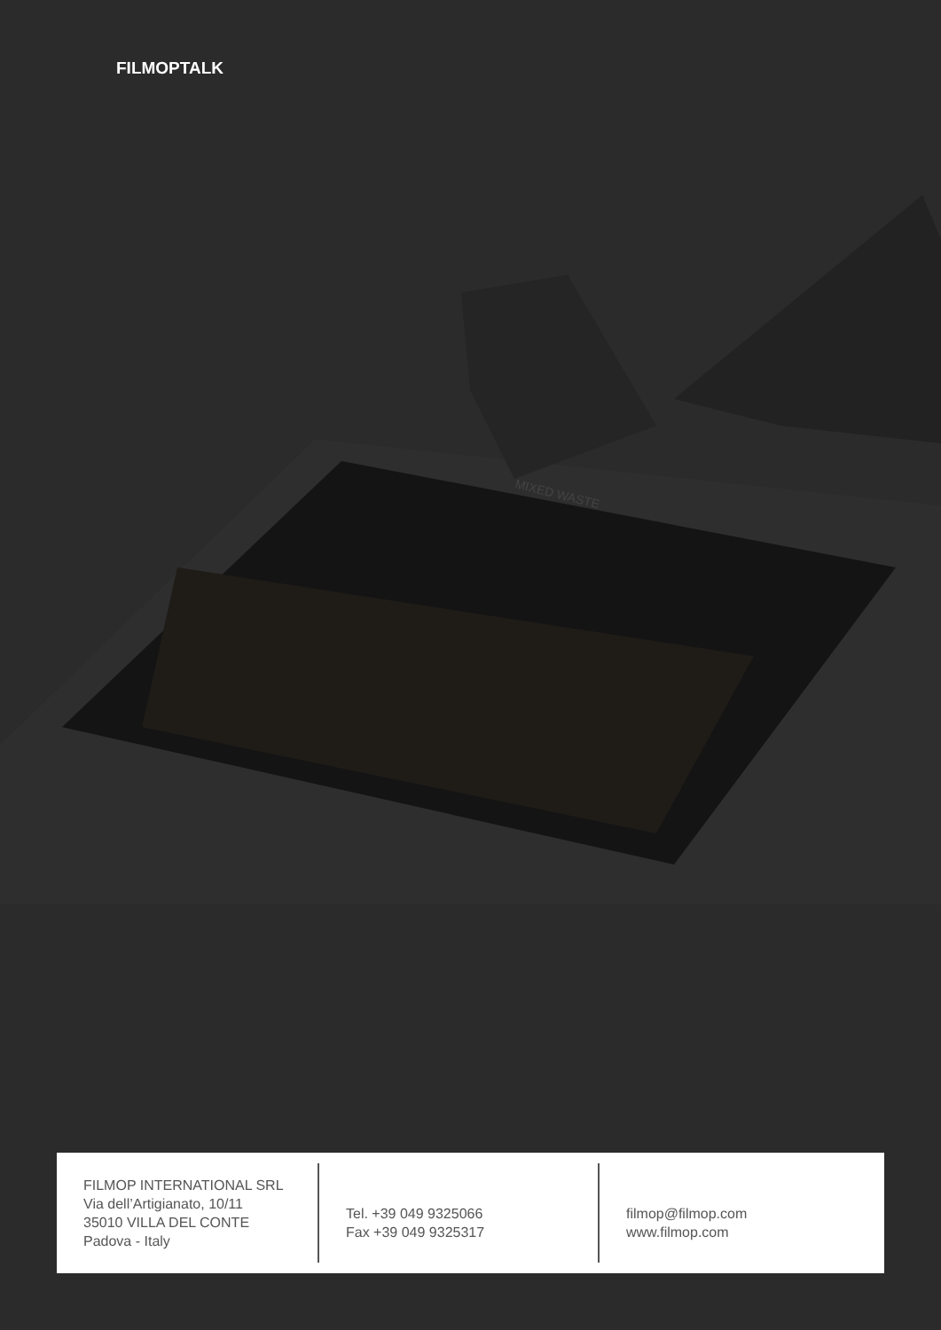FILMOPTALK
MIXED WASTE
FILMOP INTERNATIONAL SRL
Via dell’Artigianato, 10/11
35010 VILLA DEL CONTE
Padova - Italy
Tel. +39 049 9325066
Fax +39 049 9325317
filmop@filmop.com
www.filmop.com